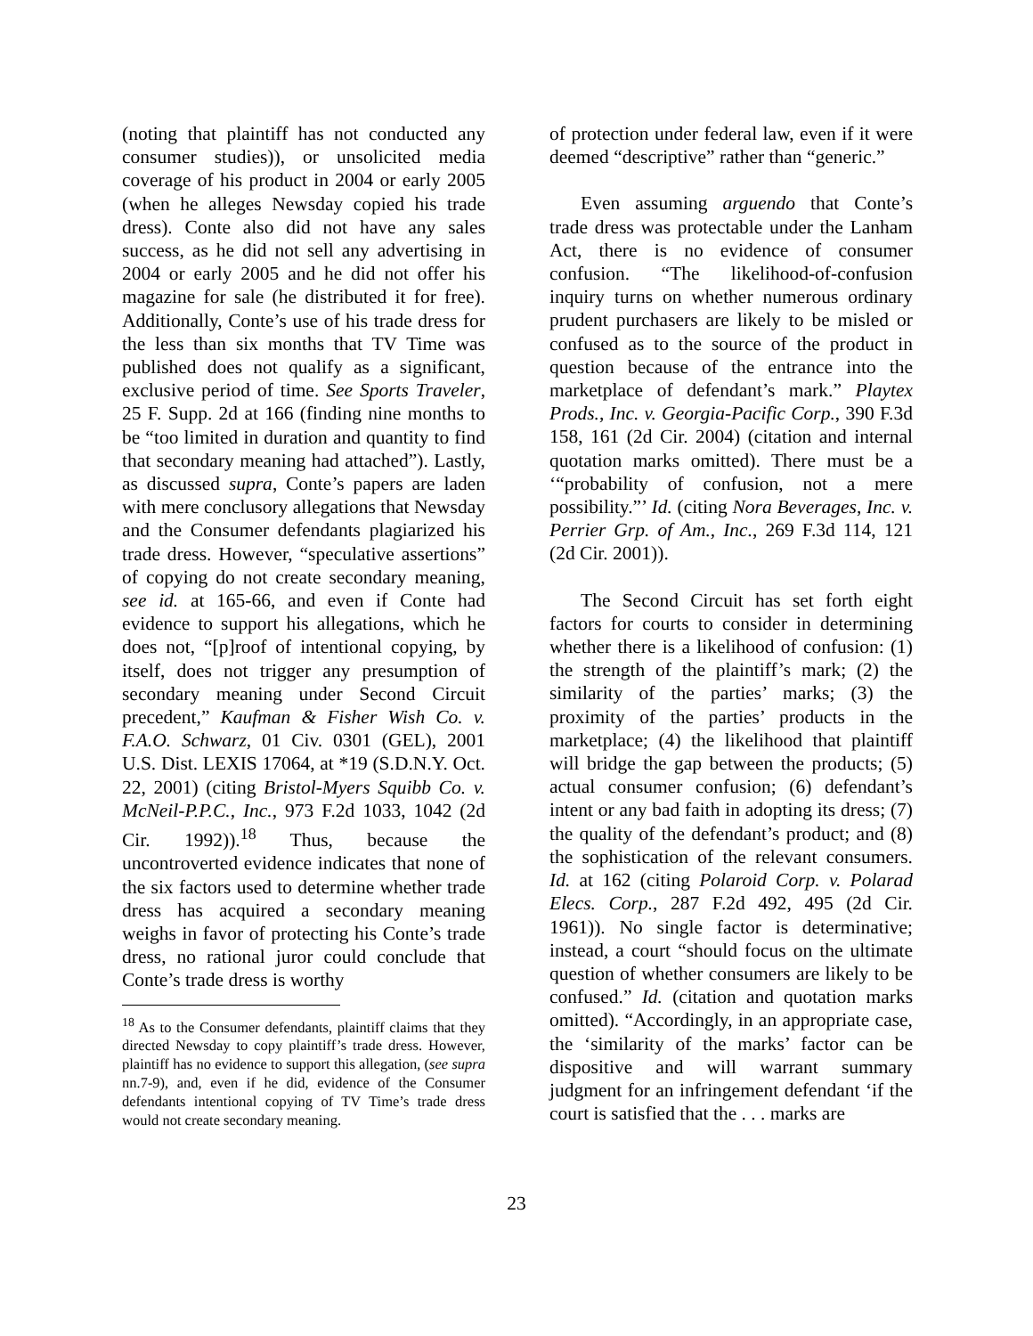(noting that plaintiff has not conducted any consumer studies)), or unsolicited media coverage of his product in 2004 or early 2005 (when he alleges Newsday copied his trade dress). Conte also did not have any sales success, as he did not sell any advertising in 2004 or early 2005 and he did not offer his magazine for sale (he distributed it for free). Additionally, Conte’s use of his trade dress for the less than six months that TV Time was published does not qualify as a significant, exclusive period of time. See Sports Traveler, 25 F. Supp. 2d at 166 (finding nine months to be “too limited in duration and quantity to find that secondary meaning had attached”). Lastly, as discussed supra, Conte’s papers are laden with mere conclusory allegations that Newsday and the Consumer defendants plagiarized his trade dress. However, “speculative assertions” of copying do not create secondary meaning, see id. at 165-66, and even if Conte had evidence to support his allegations, which he does not, “[p]roof of intentional copying, by itself, does not trigger any presumption of secondary meaning under Second Circuit precedent,” Kaufman & Fisher Wish Co. v. F.A.O. Schwarz, 01 Civ. 0301 (GEL), 2001 U.S. Dist. LEXIS 17064, at *19 (S.D.N.Y. Oct. 22, 2001) (citing Bristol-Myers Squibb Co. v. McNeil-P.P.C., Inc., 973 F.2d 1033, 1042 (2d Cir. 1992)).<sup>18</sup> Thus, because the uncontroverted evidence indicates that none of the six factors used to determine whether trade dress has acquired a secondary meaning weighs in favor of protecting his Conte’s trade dress, no rational juror could conclude that Conte’s trade dress is worthy
<sup>18</sup> As to the Consumer defendants, plaintiff claims that they directed Newsday to copy plaintiff’s trade dress. However, plaintiff has no evidence to support this allegation, (see supra nn.7-9), and, even if he did, evidence of the Consumer defendants intentional copying of TV Time’s trade dress would not create secondary meaning.
of protection under federal law, even if it were deemed “descriptive” rather than “generic.”
Even assuming arguendo that Conte’s trade dress was protectable under the Lanham Act, there is no evidence of consumer confusion. “The likelihood-of-confusion inquiry turns on whether numerous ordinary prudent purchasers are likely to be misled or confused as to the source of the product in question because of the entrance into the marketplace of defendant’s mark.” Playtex Prods., Inc. v. Georgia-Pacific Corp., 390 F.3d 158, 161 (2d Cir. 2004) (citation and internal quotation marks omitted). There must be a ‘“probability of confusion, not a mere possibility.”’ Id. (citing Nora Beverages, Inc. v. Perrier Grp. of Am., Inc., 269 F.3d 114, 121 (2d Cir. 2001)).
The Second Circuit has set forth eight factors for courts to consider in determining whether there is a likelihood of confusion: (1) the strength of the plaintiff’s mark; (2) the similarity of the parties’ marks; (3) the proximity of the parties’ products in the marketplace; (4) the likelihood that plaintiff will bridge the gap between the products; (5) actual consumer confusion; (6) defendant’s intent or any bad faith in adopting its dress; (7) the quality of the defendant’s product; and (8) the sophistication of the relevant consumers. Id. at 162 (citing Polaroid Corp. v. Polarad Elecs. Corp., 287 F.2d 492, 495 (2d Cir. 1961)). No single factor is determinative; instead, a court “should focus on the ultimate question of whether consumers are likely to be confused.” Id. (citation and quotation marks omitted). “Accordingly, in an appropriate case, the ‘similarity of the marks’ factor can be dispositive and will warrant summary judgment for an infringement defendant ‘if the court is satisfied that the . . . marks are
23